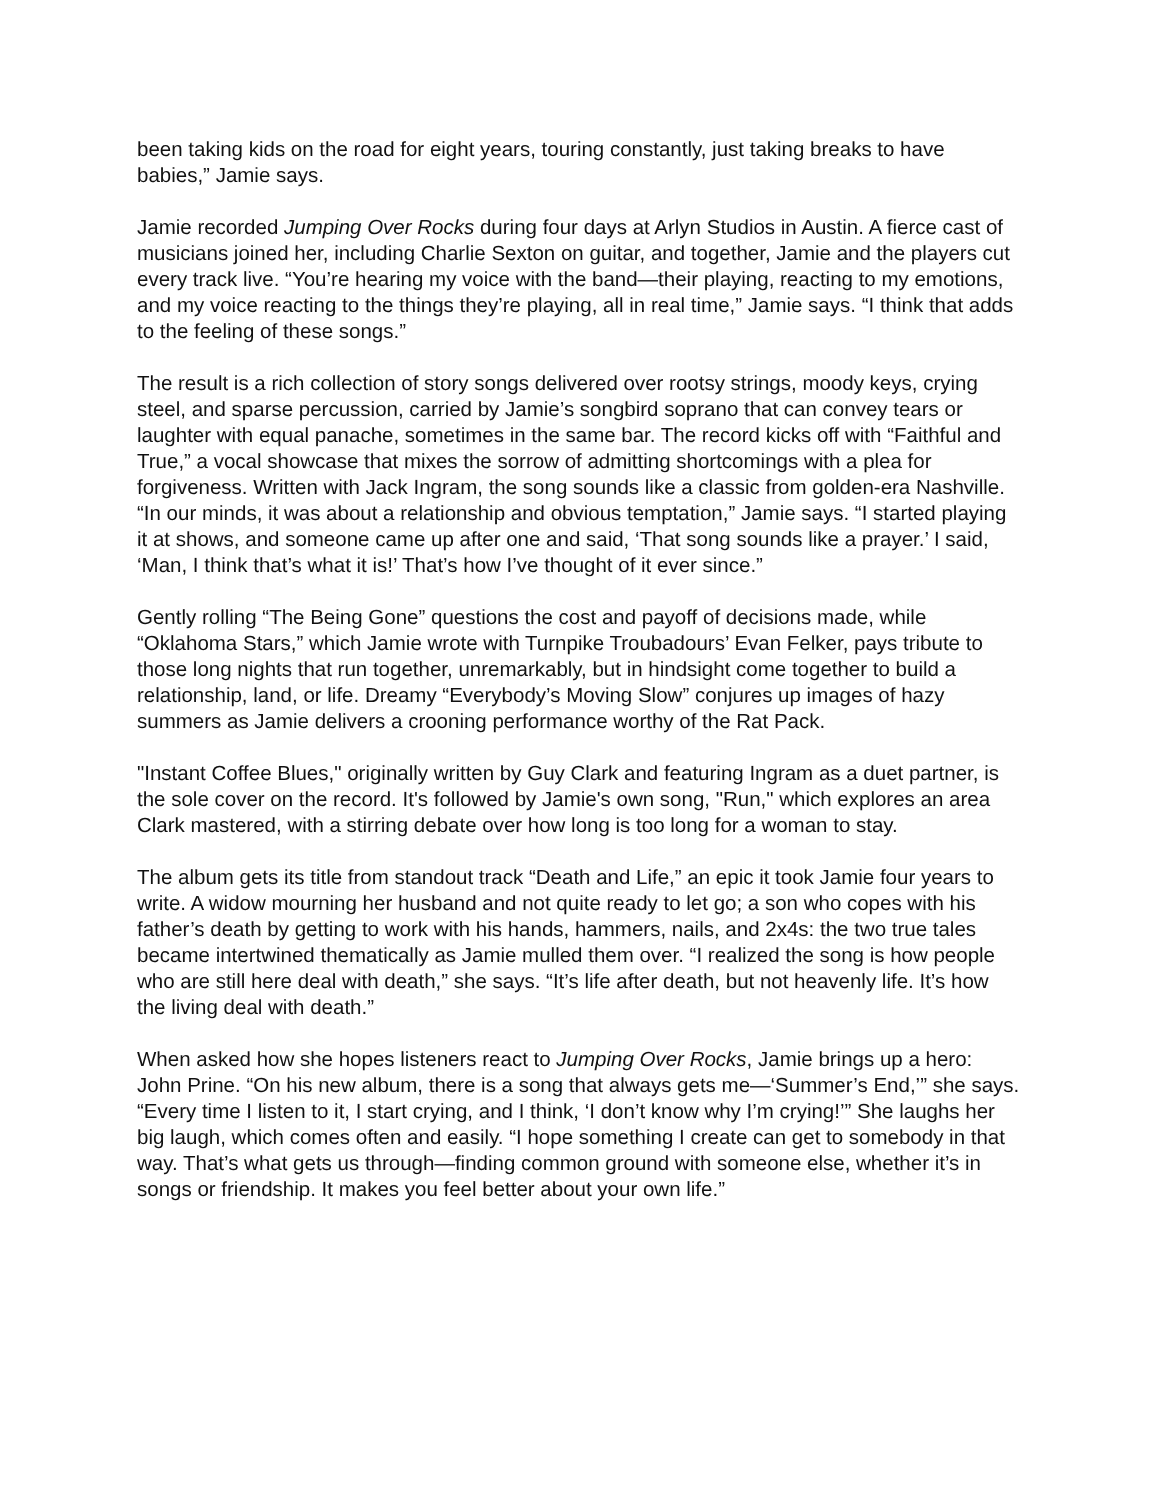been taking kids on the road for eight years, touring constantly, just taking breaks to have babies,” Jamie says.
Jamie recorded Jumping Over Rocks during four days at Arlyn Studios in Austin. A fierce cast of musicians joined her, including Charlie Sexton on guitar, and together, Jamie and the players cut every track live. “You’re hearing my voice with the band—their playing, reacting to my emotions, and my voice reacting to the things they’re playing, all in real time,” Jamie says. “I think that adds to the feeling of these songs.”
The result is a rich collection of story songs delivered over rootsy strings, moody keys, crying steel, and sparse percussion, carried by Jamie’s songbird soprano that can convey tears or laughter with equal panache, sometimes in the same bar. The record kicks off with “Faithful and True,” a vocal showcase that mixes the sorrow of admitting shortcomings with a plea for forgiveness. Written with Jack Ingram, the song sounds like a classic from golden-era Nashville. “In our minds, it was about a relationship and obvious temptation,” Jamie says. “I started playing it at shows, and someone came up after one and said, ‘That song sounds like a prayer.’ I said, ‘Man, I think that’s what it is!’ That’s how I’ve thought of it ever since.”
Gently rolling “The Being Gone” questions the cost and payoff of decisions made, while “Oklahoma Stars,” which Jamie wrote with Turnpike Troubadours’ Evan Felker, pays tribute to those long nights that run together, unremarkably, but in hindsight come together to build a relationship, land, or life. Dreamy “Everybody’s Moving Slow” conjures up images of hazy summers as Jamie delivers a crooning performance worthy of the Rat Pack.
"Instant Coffee Blues," originally written by Guy Clark and featuring Ingram as a duet partner, is the sole cover on the record. It's followed by Jamie's own song, "Run," which explores an area Clark mastered, with a stirring debate over how long is too long for a woman to stay.
The album gets its title from standout track “Death and Life,” an epic it took Jamie four years to write. A widow mourning her husband and not quite ready to let go; a son who copes with his father’s death by getting to work with his hands, hammers, nails, and 2x4s: the two true tales became intertwined thematically as Jamie mulled them over. “I realized the song is how people who are still here deal with death,” she says. “It’s life after death, but not heavenly life. It’s how the living deal with death.”
When asked how she hopes listeners react to Jumping Over Rocks, Jamie brings up a hero: John Prine. “On his new album, there is a song that always gets me—‘Summer’s End,’” she says. “Every time I listen to it, I start crying, and I think, ‘I don’t know why I’m crying!’” She laughs her big laugh, which comes often and easily. “I hope something I create can get to somebody in that way. That’s what gets us through—finding common ground with someone else, whether it’s in songs or friendship. It makes you feel better about your own life.”